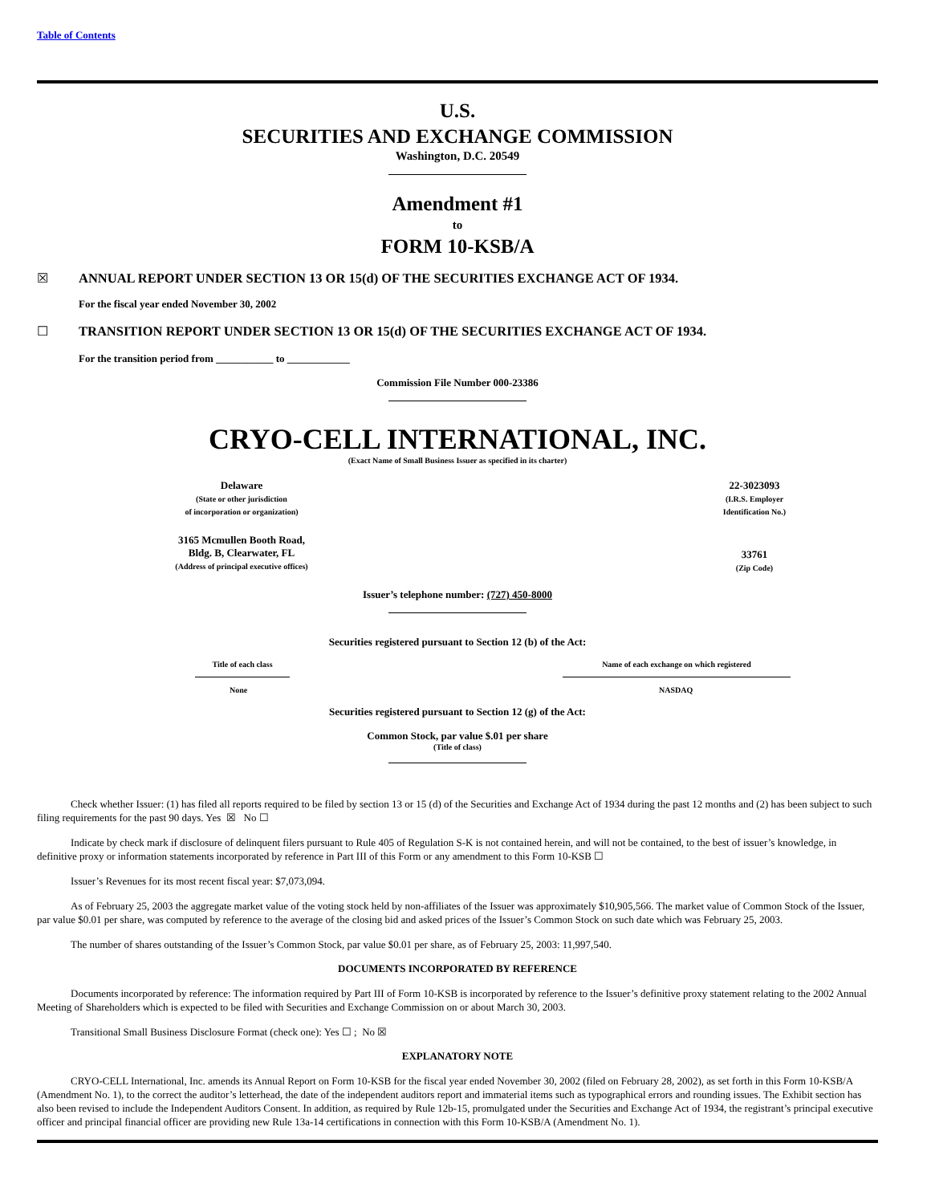Table of Contents
U.S.
SECURITIES AND EXCHANGE COMMISSION
Washington, D.C. 20549
Amendment #1
to
FORM 10-KSB/A
| ☒ | ANNUAL REPORT UNDER SECTION 13 OR 15(d) OF THE SECURITIES EXCHANGE ACT OF 1934. |
For the fiscal year ended November 30, 2002
| ☐ | TRANSITION REPORT UNDER SECTION 13 OR 15(d) OF THE SECURITIES EXCHANGE ACT OF 1934. |
For the transition period from ___________ to ____________
Commission File Number 000-23386
CRYO-CELL INTERNATIONAL, INC.
(Exact Name of Small Business Issuer as specified in its charter)
| Delaware (State or other jurisdiction of incorporation or organization) | | 22-3023093 (I.R.S. Employer Identification No.) |
| 3165 Mcmullen Booth Road, Bldg. B, Clearwater, FL (Address of principal executive offices) | | 33761 (Zip Code) |
Issuer’s telephone number: (727) 450-8000
Securities registered pursuant to Section 12 (b) of the Act:
| Title of each class | | Name of each exchange on which registered |
| None | | NASDAQ |
Securities registered pursuant to Section 12 (g) of the Act:
Common Stock, par value $.01 per share
(Title of class)
Check whether Issuer: (1) has filed all reports required to be filed by section 13 or 15 (d) of the Securities and Exchange Act of 1934 during the past 12 months and (2) has been subject to such filing requirements for the past 90 days. Yes ☒ No ☐
Indicate by check mark if disclosure of delinquent filers pursuant to Rule 405 of Regulation S-K is not contained herein, and will not be contained, to the best of issuer’s knowledge, in definitive proxy or information statements incorporated by reference in Part III of this Form or any amendment to this Form 10-KSB ☐
Issuer’s Revenues for its most recent fiscal year: $7,073,094.
As of February 25, 2003 the aggregate market value of the voting stock held by non-affiliates of the Issuer was approximately $10,905,566. The market value of Common Stock of the Issuer, par value $0.01 per share, was computed by reference to the average of the closing bid and asked prices of the Issuer’s Common Stock on such date which was February 25, 2003.
The number of shares outstanding of the Issuer’s Common Stock, par value $0.01 per share, as of February 25, 2003: 11,997,540.
DOCUMENTS INCORPORATED BY REFERENCE
Documents incorporated by reference: The information required by Part III of Form 10-KSB is incorporated by reference to the Issuer’s definitive proxy statement relating to the 2002 Annual Meeting of Shareholders which is expected to be filed with Securities and Exchange Commission on or about March 30, 2003.
Transitional Small Business Disclosure Format (check one): Yes ☐ ; No ☒
EXPLANATORY NOTE
CRYO-CELL International, Inc. amends its Annual Report on Form 10-KSB for the fiscal year ended November 30, 2002 (filed on February 28, 2002), as set forth in this Form 10-KSB/A (Amendment No. 1), to the correct the auditor’s letterhead, the date of the independent auditors report and immaterial items such as typographical errors and rounding issues. The Exhibit section has also been revised to include the Independent Auditors Consent. In addition, as required by Rule 12b-15, promulgated under the Securities and Exchange Act of 1934, the registrant’s principal executive officer and principal financial officer are providing new Rule 13a-14 certifications in connection with this Form 10-KSB/A (Amendment No. 1).